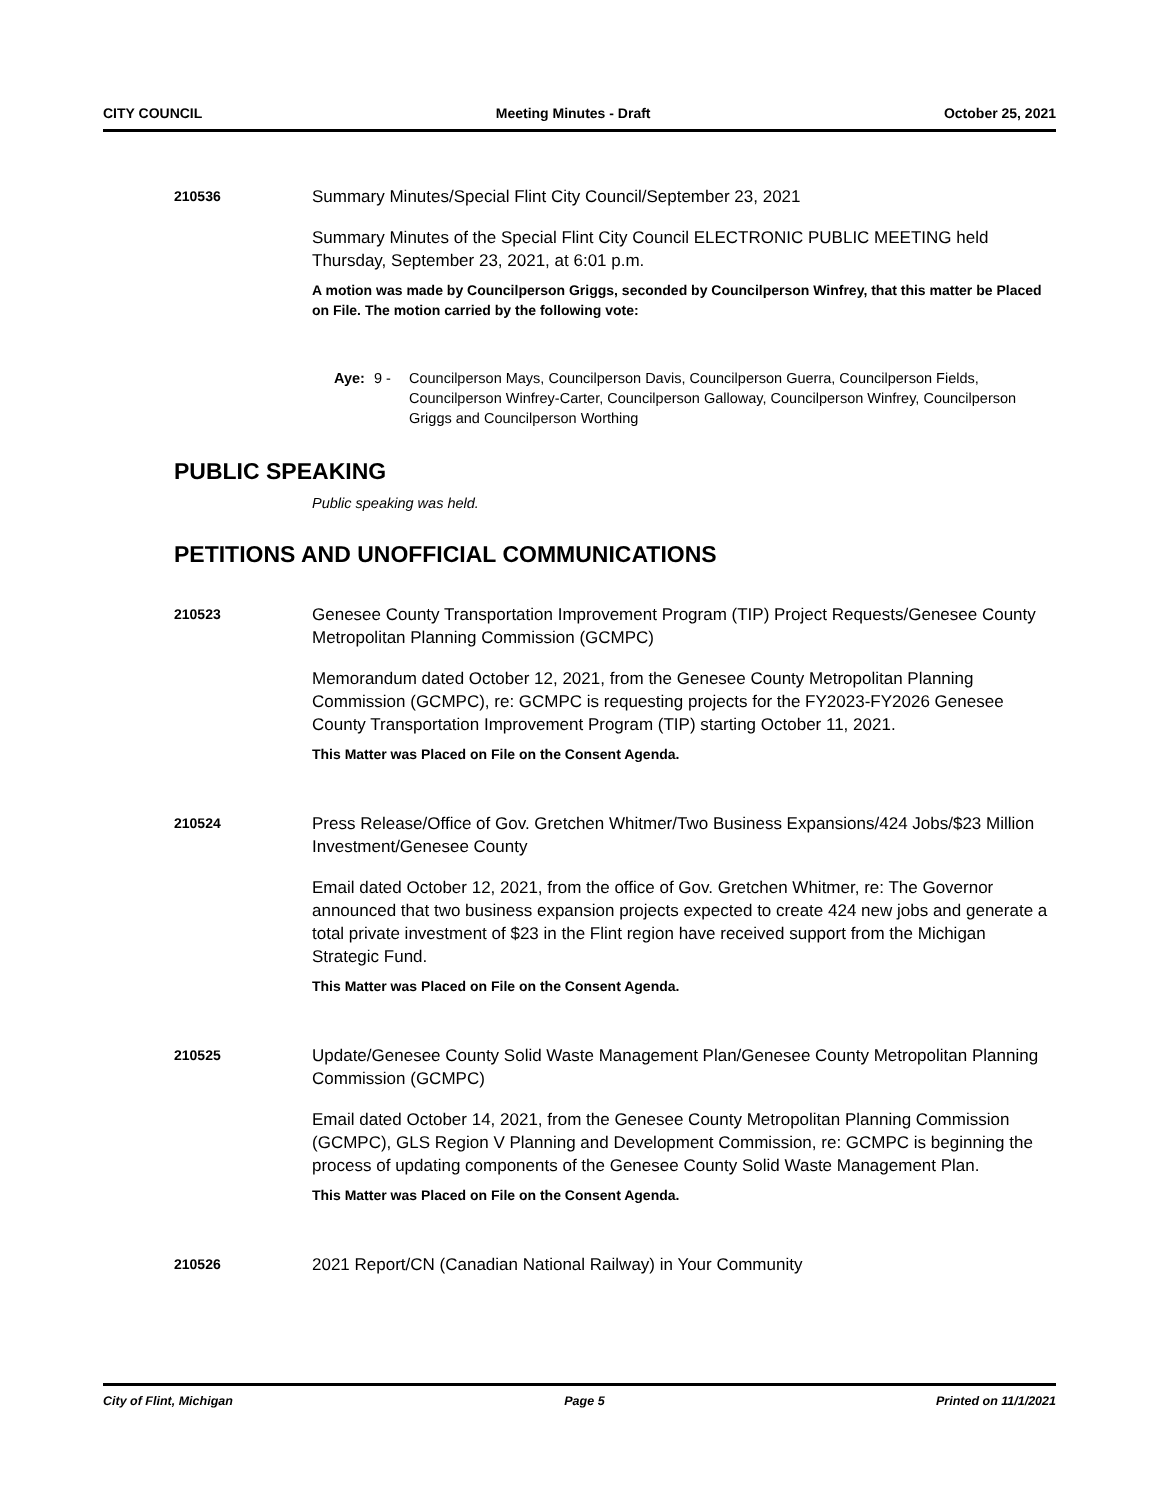CITY COUNCIL Meeting Minutes - Draft October 25, 2021
210536
Summary Minutes/Special Flint City Council/September 23, 2021
Summary Minutes of the Special Flint City Council ELECTRONIC PUBLIC MEETING held Thursday, September 23, 2021, at 6:01 p.m.
A motion was made by Councilperson Griggs, seconded by Councilperson Winfrey, that this matter be Placed on File. The motion carried by the following vote:
Aye: 9 - Councilperson Mays, Councilperson Davis, Councilperson Guerra, Councilperson Fields, Councilperson Winfrey-Carter, Councilperson Galloway, Councilperson Winfrey, Councilperson Griggs and Councilperson Worthing
PUBLIC SPEAKING
Public speaking was held.
PETITIONS AND UNOFFICIAL COMMUNICATIONS
210523
Genesee County Transportation Improvement Program (TIP) Project Requests/Genesee County Metropolitan Planning Commission (GCMPC)
Memorandum dated October 12, 2021, from the Genesee County Metropolitan Planning Commission (GCMPC), re: GCMPC is requesting projects for the FY2023-FY2026 Genesee County Transportation Improvement Program (TIP) starting October 11, 2021.
This Matter was Placed on File on the Consent Agenda.
210524
Press Release/Office of Gov. Gretchen Whitmer/Two Business Expansions/424 Jobs/$23 Million Investment/Genesee County
Email dated October 12, 2021, from the office of Gov. Gretchen Whitmer, re: The Governor announced that two business expansion projects expected to create 424 new jobs and generate a total private investment of $23 in the Flint region have received support from the Michigan Strategic Fund.
This Matter was Placed on File on the Consent Agenda.
210525
Update/Genesee County Solid Waste Management Plan/Genesee County Metropolitan Planning Commission (GCMPC)
Email dated October 14, 2021, from the Genesee County Metropolitan Planning Commission (GCMPC), GLS Region V Planning and Development Commission, re: GCMPC is beginning the process of updating components of the Genesee County Solid Waste Management Plan.
This Matter was Placed on File on the Consent Agenda.
210526
2021 Report/CN (Canadian National Railway) in Your Community
City of Flint, Michigan Page 5 Printed on 11/1/2021